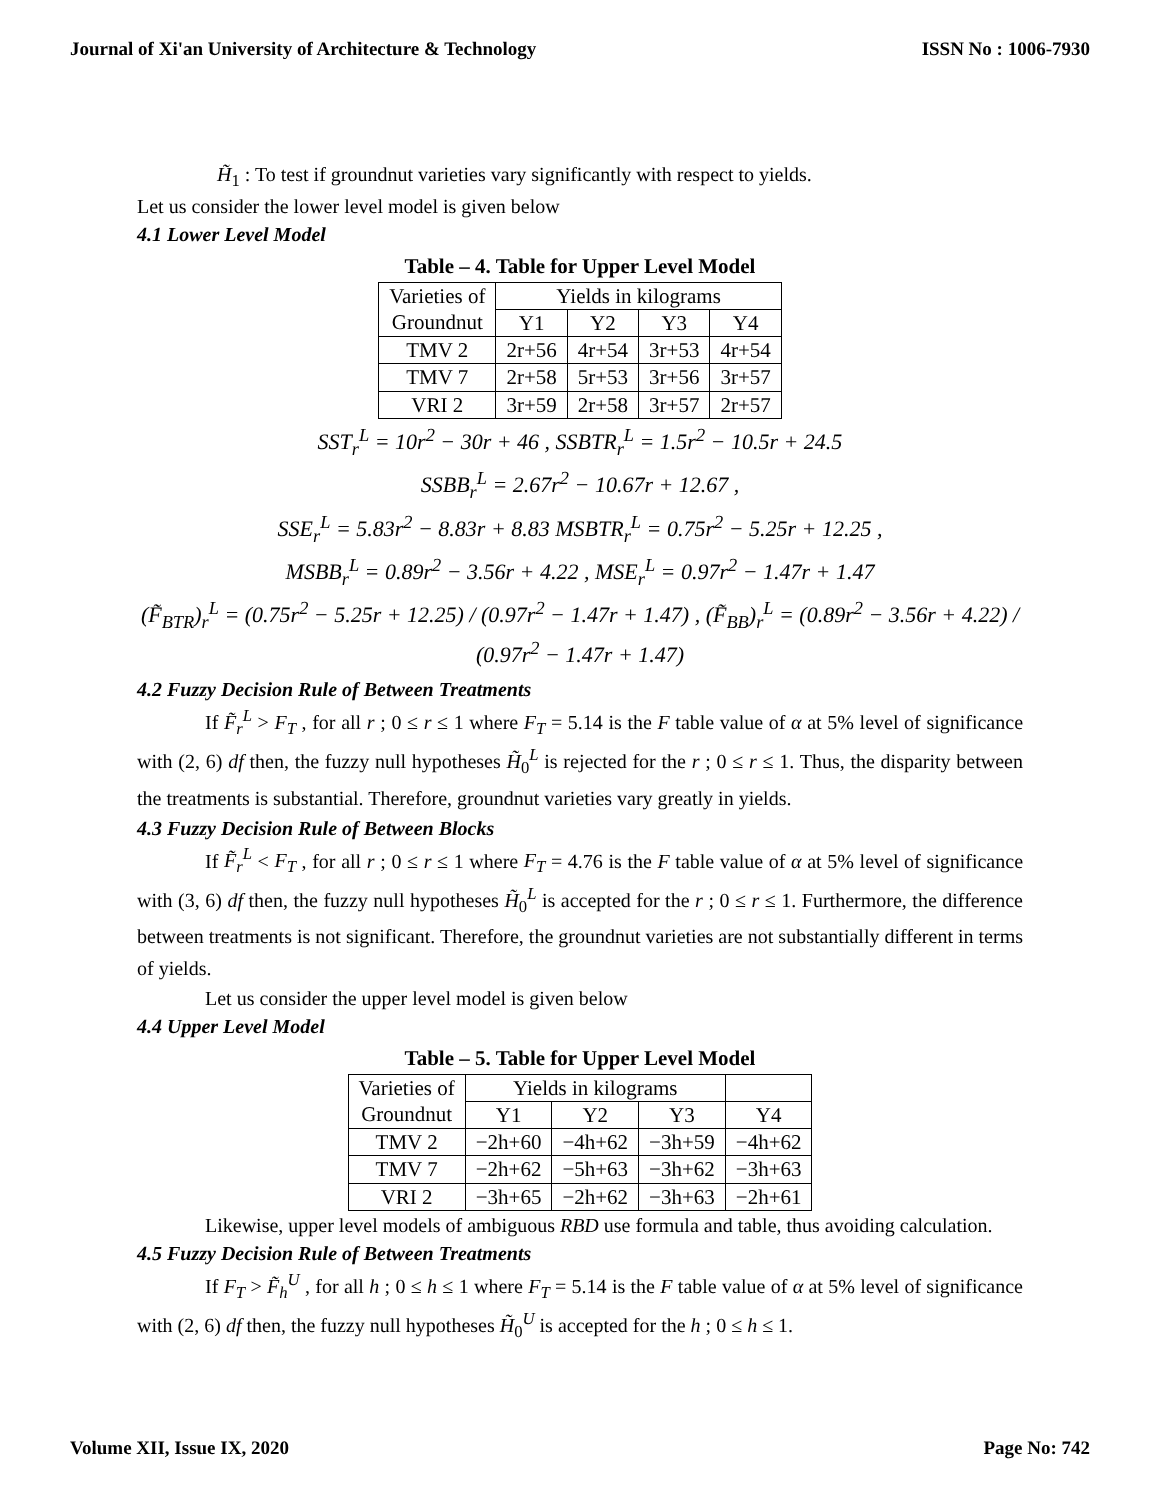Journal of Xi'an University of Architecture & Technology ISSN No : 1006-7930
H̃<sub>1</sub> : To test if groundnut varieties vary significantly with respect to yields.
Let us consider the lower level model is given below
4.1 Lower Level Model
Table – 4. Table for Upper Level Model
| Varieties of Groundnut | Yields in kilograms | | | |
| --- | --- | --- | --- | --- |
| | Y1 | Y2 | Y3 | Y4 |
| TMV 2 | 2r+56 | 4r+54 | 3r+53 | 4r+54 |
| TMV 7 | 2r+58 | 5r+53 | 3r+56 | 3r+57 |
| VRI 2 | 3r+59 | 2r+58 | 3r+57 | 2r+57 |
SST<sub>r</sub><sup>L</sup> = 10r<sup>2</sup> − 30r + 46 , SSBTR<sub>r</sub><sup>L</sup> = 1.5r<sup>2</sup> − 10.5r + 24.5
SSBB<sub>r</sub><sup>L</sup> = 2.67r<sup>2</sup> − 10.67r + 12.67 ,
SSE<sub>r</sub><sup>L</sup> = 5.83r<sup>2</sup> − 8.83r + 8.83 MSBTR<sub>r</sub><sup>L</sup> = 0.75r<sup>2</sup> − 5.25r + 12.25 ,
MSBB<sub>r</sub><sup>L</sup> = 0.89r<sup>2</sup> − 3.56r + 4.22 , MSE<sub>r</sub><sup>L</sup> = 0.97r<sup>2</sup> − 1.47r + 1.47
(F̃<sub>BTR</sub>)<sub>r</sub><sup>L</sup> = (0.75r<sup>2</sup> − 5.25r + 12.25) / (0.97r<sup>2</sup> − 1.47r + 1.47) , (F̃<sub>BB</sub>)<sub>r</sub><sup>L</sup> = (0.89r<sup>2</sup> − 3.56r + 4.22) / (0.97r<sup>2</sup> − 1.47r + 1.47)
4.2 Fuzzy Decision Rule of Between Treatments
If F̃<sub>r</sub><sup>L</sup> > F<sub>T</sub> , for all r ; 0 ≤ r ≤ 1 where F<sub>T</sub> = 5.14 is the F table value of α at 5% level of significance with (2, 6) df then, the fuzzy null hypotheses H̃<sub>0</sub><sup>L</sup> is rejected for the r ; 0 ≤ r ≤ 1. Thus, the disparity between the treatments is substantial. Therefore, groundnut varieties vary greatly in yields.
4.3 Fuzzy Decision Rule of Between Blocks
If F̃<sub>r</sub><sup>L</sup> < F<sub>T</sub> , for all r ; 0 ≤ r ≤ 1 where F<sub>T</sub> = 4.76 is the F table value of α at 5% level of significance with (3, 6) df then, the fuzzy null hypotheses H̃<sub>0</sub><sup>L</sup> is accepted for the r ; 0 ≤ r ≤ 1. Furthermore, the difference between treatments is not significant. Therefore, the groundnut varieties are not substantially different in terms of yields.
Let us consider the upper level model is given below
4.4 Upper Level Model
Table – 5. Table for Upper Level Model
| Varieties of Groundnut | Yields in kilograms | | | |
| --- | --- | --- | --- | --- |
| | Y1 | Y2 | Y3 | Y4 |
| TMV 2 | −2h+60 | −4h+62 | −3h+59 | −4h+62 |
| TMV 7 | −2h+62 | −5h+63 | −3h+62 | −3h+63 |
| VRI 2 | −3h+65 | −2h+62 | −3h+63 | −2h+61 |
Likewise, upper level models of ambiguous RBD use formula and table, thus avoiding calculation.
4.5 Fuzzy Decision Rule of Between Treatments
If F<sub>T</sub> > F̃<sub>h</sub><sup>U</sup> , for all h ; 0 ≤ h ≤ 1 where F<sub>T</sub> = 5.14 is the F table value of α at 5% level of significance with (2, 6) df then, the fuzzy null hypotheses H̃<sub>0</sub><sup>U</sup> is accepted for the h ; 0 ≤ h ≤ 1.
Volume XII, Issue IX, 2020 Page No: 742